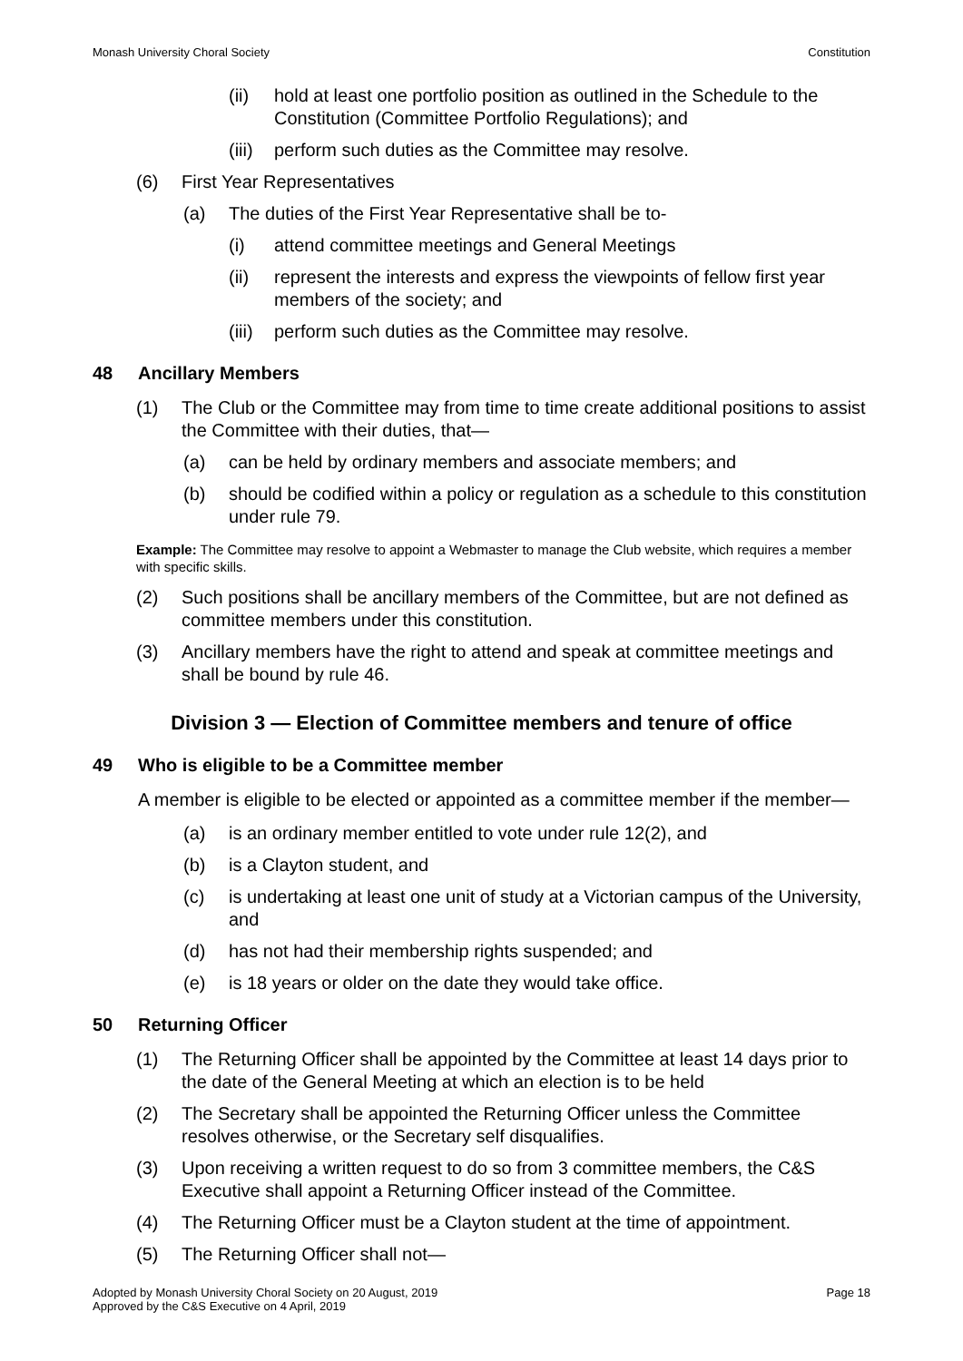Monash University Choral Society Constitution
(ii) hold at least one portfolio position as outlined in the Schedule to the Constitution (Committee Portfolio Regulations); and
(iii) perform such duties as the Committee may resolve.
(6) First Year Representatives
(a) The duties of the First Year Representative shall be to-
(i) attend committee meetings and General Meetings
(ii) represent the interests and express the viewpoints of fellow first year members of the society; and
(iii) perform such duties as the Committee may resolve.
48 Ancillary Members
(1) The Club or the Committee may from time to time create additional positions to assist the Committee with their duties, that—
(a) can be held by ordinary members and associate members; and
(b) should be codified within a policy or regulation as a schedule to this constitution under rule 79.
Example: The Committee may resolve to appoint a Webmaster to manage the Club website, which requires a member with specific skills.
(2) Such positions shall be ancillary members of the Committee, but are not defined as committee members under this constitution.
(3) Ancillary members have the right to attend and speak at committee meetings and shall be bound by rule 46.
Division 3 — Election of Committee members and tenure of office
49 Who is eligible to be a Committee member
A member is eligible to be elected or appointed as a committee member if the member—
(a) is an ordinary member entitled to vote under rule 12(2), and
(b) is a Clayton student, and
(c) is undertaking at least one unit of study at a Victorian campus of the University, and
(d) has not had their membership rights suspended; and
(e) is 18 years or older on the date they would take office.
50 Returning Officer
(1) The Returning Officer shall be appointed by the Committee at least 14 days prior to the date of the General Meeting at which an election is to be held
(2) The Secretary shall be appointed the Returning Officer unless the Committee resolves otherwise, or the Secretary self disqualifies.
(3) Upon receiving a written request to do so from 3 committee members, the C&S Executive shall appoint a Returning Officer instead of the Committee.
(4) The Returning Officer must be a Clayton student at the time of appointment.
(5) The Returning Officer shall not—
Adopted by Monash University Choral Society on 20 August, 2019
Approved by the C&S Executive on 4 April, 2019 Page 18